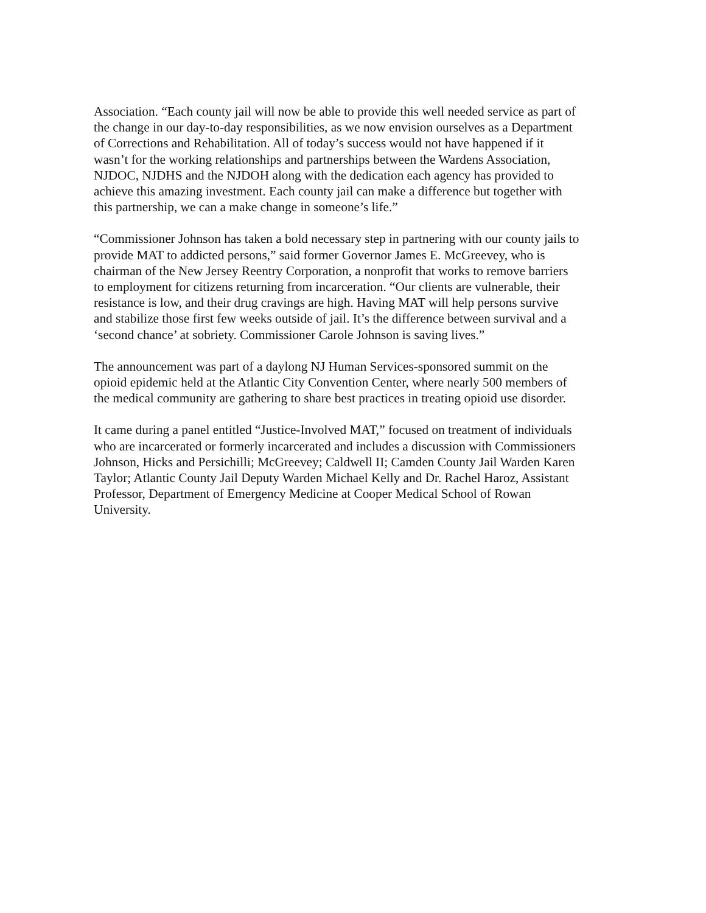Association. “Each county jail will now be able to provide this well needed service as part of the change in our day-to-day responsibilities, as we now envision ourselves as a Department of Corrections and Rehabilitation. All of today’s success would not have happened if it wasn’t for the working relationships and partnerships between the Wardens Association, NJDOC, NJDHS and the NJDOH along with the dedication each agency has provided to achieve this amazing investment. Each county jail can make a difference but together with this partnership, we can a make change in someone’s life.”
“Commissioner Johnson has taken a bold necessary step in partnering with our county jails to provide MAT to addicted persons,” said former Governor James E. McGreevey, who is chairman of the New Jersey Reentry Corporation, a nonprofit that works to remove barriers to employment for citizens returning from incarceration. “Our clients are vulnerable, their resistance is low, and their drug cravings are high. Having MAT will help persons survive and stabilize those first few weeks outside of jail. It’s the difference between survival and a ‘second chance’ at sobriety. Commissioner Carole Johnson is saving lives.”
The announcement was part of a daylong NJ Human Services-sponsored summit on the opioid epidemic held at the Atlantic City Convention Center, where nearly 500 members of the medical community are gathering to share best practices in treating opioid use disorder.
It came during a panel entitled “Justice-Involved MAT,” focused on treatment of individuals who are incarcerated or formerly incarcerated and includes a discussion with Commissioners Johnson, Hicks and Persichilli; McGreevey; Caldwell II; Camden County Jail Warden Karen Taylor; Atlantic County Jail Deputy Warden Michael Kelly and Dr. Rachel Haroz, Assistant Professor, Department of Emergency Medicine at Cooper Medical School of Rowan University.